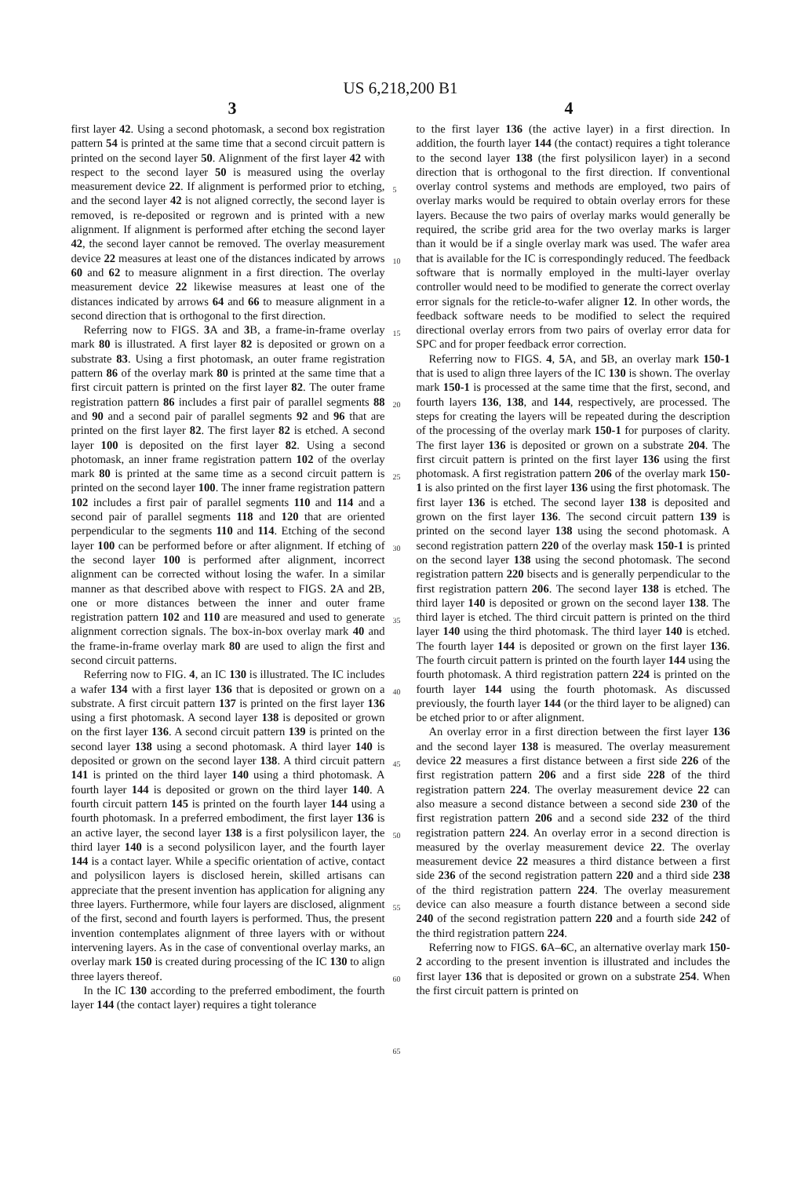US 6,218,200 B1
3 4
first layer 42. Using a second photomask, a second box registration pattern 54 is printed at the same time that a second circuit pattern is printed on the second layer 50. Alignment of the first layer 42 with respect to the second layer 50 is measured using the overlay measurement device 22. If alignment is performed prior to etching, and the second layer 42 is not aligned correctly, the second layer is removed, is re-deposited or regrown and is printed with a new alignment. If alignment is performed after etching the second layer 42, the second layer cannot be removed. The overlay measurement device 22 measures at least one of the distances indicated by arrows 60 and 62 to measure alignment in a first direction. The overlay measurement device 22 likewise measures at least one of the distances indicated by arrows 64 and 66 to measure alignment in a second direction that is orthogonal to the first direction.
Referring now to FIGS. 3 A and 3 B, a frame-in-frame overlay mark 80 is illustrated. A first layer 82 is deposited or grown on a substrate 83. Using a first photomask, an outer frame registration pattern 86 of the overlay mark 80 is printed at the same time that a first circuit pattern is printed on the first layer 82. The outer frame registration pattern 86 includes a first pair of parallel segments 88 and 90 and a second pair of parallel segments 92 and 96 that are printed on the first layer 82. The first layer 82 is etched. A second layer 100 is deposited on the first layer 82. Using a second photomask, an inner frame registration pattern 102 of the overlay mark 80 is printed at the same time as a second circuit pattern is printed on the second layer 100. The inner frame registration pattern 102 includes a first pair of parallel segments 110 and 114 and a second pair of parallel segments 118 and 120 that are oriented perpendicular to the segments 110 and 114. Etching of the second layer 100 can be performed before or after alignment. If etching of the second layer 100 is performed after alignment, incorrect alignment can be corrected without losing the wafer. In a similar manner as that described above with respect to FIGS. 2 A and 2 B, one or more distances between the inner and outer frame registration pattern 102 and 110 are measured and used to generate alignment correction signals. The box-in-box overlay mark 40 and the frame-in-frame overlay mark 80 are used to align the first and second circuit patterns.
Referring now to FIG. 4, an IC 130 is illustrated. The IC includes a wafer 134 with a first layer 136 that is deposited or grown on a substrate. A first circuit pattern 137 is printed on the first layer 136 using a first photomask. A second layer 138 is deposited or grown on the first layer 136. A second circuit pattern 139 is printed on the second layer 138 using a second photomask. A third layer 140 is deposited or grown on the second layer 138. A third circuit pattern 141 is printed on the third layer 140 using a third photomask. A fourth layer 144 is deposited or grown on the third layer 140. A fourth circuit pattern 145 is printed on the fourth layer 144 using a fourth photomask. In a preferred embodiment, the first layer 136 is an active layer, the second layer 138 is a first polysilicon layer, the third layer 140 is a second polysilicon layer, and the fourth layer 144 is a contact layer. While a specific orientation of active, contact and polysilicon layers is disclosed herein, skilled artisans can appreciate that the present invention has application for aligning any three layers. Furthermore, while four layers are disclosed, alignment of the first, second and fourth layers is performed. Thus, the present invention contemplates alignment of three layers with or without intervening layers. As in the case of conventional overlay marks, an overlay mark 150 is created during processing of the IC 130 to align three layers thereof.
In the IC 130 according to the preferred embodiment, the fourth layer 144 (the contact layer) requires a tight tolerance
5
10
15
20
25
30
35
40
45
50
55
60
65
to the first layer 136 (the active layer) in a first direction. In addition, the fourth layer 144 (the contact) requires a tight tolerance to the second layer 138 (the first polysilicon layer) in a second direction that is orthogonal to the first direction. If conventional overlay control systems and methods are employed, two pairs of overlay marks would be required to obtain overlay errors for these layers. Because the two pairs of overlay marks would generally be required, the scribe grid area for the two overlay marks is larger than it would be if a single overlay mark was used. The wafer area that is available for the IC is correspondingly reduced. The feedback software that is normally employed in the multi-layer overlay controller would need to be modified to generate the correct overlay error signals for the reticle-to-wafer aligner 12. In other words, the feedback software needs to be modified to select the required directional overlay errors from two pairs of overlay error data for SPC and for proper feedback error correction.
Referring now to FIGS. 4, 5 A, and 5 B, an overlay mark 150-1 that is used to align three layers of the IC 130 is shown. The overlay mark 150-1 is processed at the same time that the first, second, and fourth layers 136, 138, and 144, respectively, are processed. The steps for creating the layers will be repeated during the description of the processing of the overlay mark 150-1 for purposes of clarity. The first layer 136 is deposited or grown on a substrate 204. The first circuit pattern is printed on the first layer 136 using the first photomask. A first registration pattern 206 of the overlay mark 150-1 is also printed on the first layer 136 using the first photomask. The first layer 136 is etched. The second layer 138 is deposited and grown on the first layer 136. The second circuit pattern 139 is printed on the second layer 138 using the second photomask. A second registration pattern 220 of the overlay mask 150-1 is printed on the second layer 138 using the second photomask. The second registration pattern 220 bisects and is generally perpendicular to the first registration pattern 206. The second layer 138 is etched. The third layer 140 is deposited or grown on the second layer 138. The third layer is etched. The third circuit pattern is printed on the third layer 140 using the third photomask. The third layer 140 is etched. The fourth layer 144 is deposited or grown on the first layer 136. The fourth circuit pattern is printed on the fourth layer 144 using the fourth photomask. A third registration pattern 224 is printed on the fourth layer 144 using the fourth photomask. As discussed previously, the fourth layer 144 (or the third layer to be aligned) can be etched prior to or after alignment.
An overlay error in a first direction between the first layer 136 and the second layer 138 is measured. The overlay measurement device 22 measures a first distance between a first side 226 of the first registration pattern 206 and a first side 228 of the third registration pattern 224. The overlay measurement device 22 can also measure a second distance between a second side 230 of the first registration pattern 206 and a second side 232 of the third registration pattern 224. An overlay error in a second direction is measured by the overlay measurement device 22. The overlay measurement device 22 measures a third distance between a first side 236 of the second registration pattern 220 and a third side 238 of the third registration pattern 224. The overlay measurement device can also measure a fourth distance between a second side 240 of the second registration pattern 220 and a fourth side 242 of the third registration pattern 224.
Referring now to FIGS. 6 A–6 C, an alternative overlay mark 150-2 according to the present invention is illustrated and includes the first layer 136 that is deposited or grown on a substrate 254. When the first circuit pattern is printed on